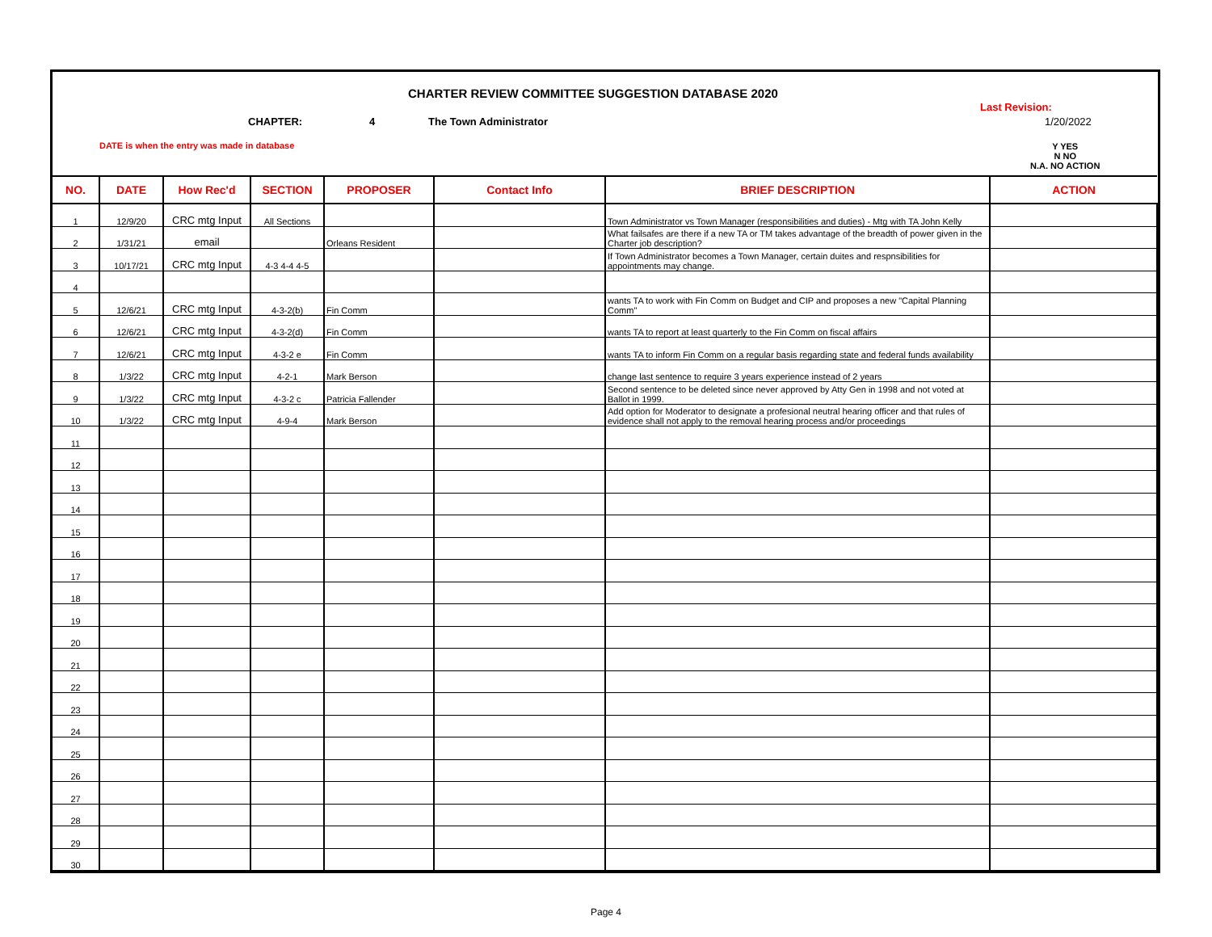CHARTER REVIEW COMMITTEE SUGGESTION DATABASE 2020
CHAPTER: 4 The Town Administrator
Last Revision:
1/20/2022
DATE is when the entry was made in database
Y YES
N NO
N.A. NO ACTION
| NO. | DATE | How Rec'd | SECTION | PROPOSER | Contact Info | BRIEF DESCRIPTION | ACTION |
| --- | --- | --- | --- | --- | --- | --- | --- |
| 1 | 12/9/20 | CRC mtg Input | All Sections | | | Town Administrator vs Town Manager (responsibilities and duties) - Mtg with TA John Kelly | |
| 2 | 1/31/21 | email | | Orleans Resident | | What failsafes are there if a new TA or TM takes advantage of the breadth of power given in the Charter job description? | |
| 3 | 10/17/21 | CRC mtg Input | 4-3 4-4 4-5 | | | If Town Administrator becomes a Town Manager, certain duites and respnsibilities for appointments may change. | |
| 4 | | | | | | | |
| 5 | 12/6/21 | CRC mtg Input | 4-3-2(b) | Fin Comm | | wants TA to work with Fin Comm on Budget and CIP and proposes a new "Capital Planning Comm" | |
| 6 | 12/6/21 | CRC mtg Input | 4-3-2(d) | Fin Comm | | wants TA to report at least quarterly to the Fin Comm on fiscal affairs | |
| 7 | 12/6/21 | CRC mtg Input | 4-3-2 e | Fin Comm | | wants TA to inform Fin Comm on a regular basis regarding state and federal funds availability | |
| 8 | 1/3/22 | CRC mtg Input | 4-2-1 | Mark Berson | | change last sentence to require 3 years experience instead of 2 years | |
| 9 | 1/3/22 | CRC mtg Input | 4-3-2 c | Patricia Fallender | | Second sentence to be deleted since never approved by Atty Gen in 1998 and not voted at Ballot in 1999. | |
| 10 | 1/3/22 | CRC mtg Input | 4-9-4 | Mark Berson | | Add option for Moderator to designate a profesional neutral hearing officer and that rules of evidence shall not apply to the removal hearing process and/or proceedings | |
| 11 | | | | | | | |
| 12 | | | | | | | |
| 13 | | | | | | | |
| 14 | | | | | | | |
| 15 | | | | | | | |
| 16 | | | | | | | |
| 17 | | | | | | | |
| 18 | | | | | | | |
| 19 | | | | | | | |
| 20 | | | | | | | |
| 21 | | | | | | | |
| 22 | | | | | | | |
| 23 | | | | | | | |
| 24 | | | | | | | |
| 25 | | | | | | | |
| 26 | | | | | | | |
| 27 | | | | | | | |
| 28 | | | | | | | |
| 29 | | | | | | | |
| 30 | | | | | | | |
Page 4